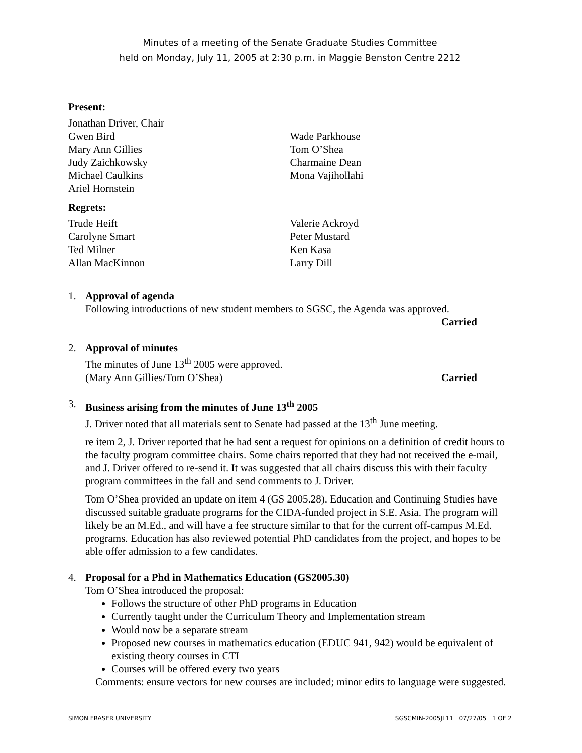Minutes of a meeting of the Senate Graduate Studies Committee
held on Monday, July 11, 2005 at 2:30 p.m. in Maggie Benston Centre 2212
Present:
Jonathan Driver, Chair
Gwen Bird
Mary Ann Gillies
Judy Zaichkowsky
Michael Caulkins
Ariel Hornstein
Wade Parkhouse
Tom O’Shea
Charmaine Dean
Mona Vajihollahi
Regrets:
Trude Heift
Carolyne Smart
Ted Milner
Allan MacKinnon
Valerie Ackroyd
Peter Mustard
Ken Kasa
Larry Dill
1. Approval of agenda
Following introductions of new student members to SGSC, the Agenda was approved.
Carried
2. Approval of minutes
The minutes of June 13<sup>th</sup> 2005 were approved.
(Mary Ann Gillies/Tom O’Shea) Carried
3. Business arising from the minutes of June 13<sup>th</sup> 2005
J. Driver noted that all materials sent to Senate had passed at the 13<sup>th</sup> June meeting.
re item 2, J. Driver reported that he had sent a request for opinions on a definition of credit hours to the faculty program committee chairs. Some chairs reported that they had not received the e-mail, and J. Driver offered to re-send it. It was suggested that all chairs discuss this with their faculty program committees in the fall and send comments to J. Driver.
Tom O’Shea provided an update on item 4 (GS 2005.28). Education and Continuing Studies have discussed suitable graduate programs for the CIDA-funded project in S.E. Asia. The program will likely be an M.Ed., and will have a fee structure similar to that for the current off-campus M.Ed. programs. Education has also reviewed potential PhD candidates from the project, and hopes to be able offer admission to a few candidates.
4. Proposal for a Phd in Mathematics Education (GS2005.30)
Tom O’Shea introduced the proposal:
Follows the structure of other PhD programs in Education
Currently taught under the Curriculum Theory and Implementation stream
Would now be a separate stream
Proposed new courses in mathematics education (EDUC 941, 942) would be equivalent of existing theory courses in CTI
Courses will be offered every two years
Comments: ensure vectors for new courses are included; minor edits to language were suggested.
SIMON FRASER UNIVERSITY SGSCMIN-2005JL11 07/27/05 1 OF 2